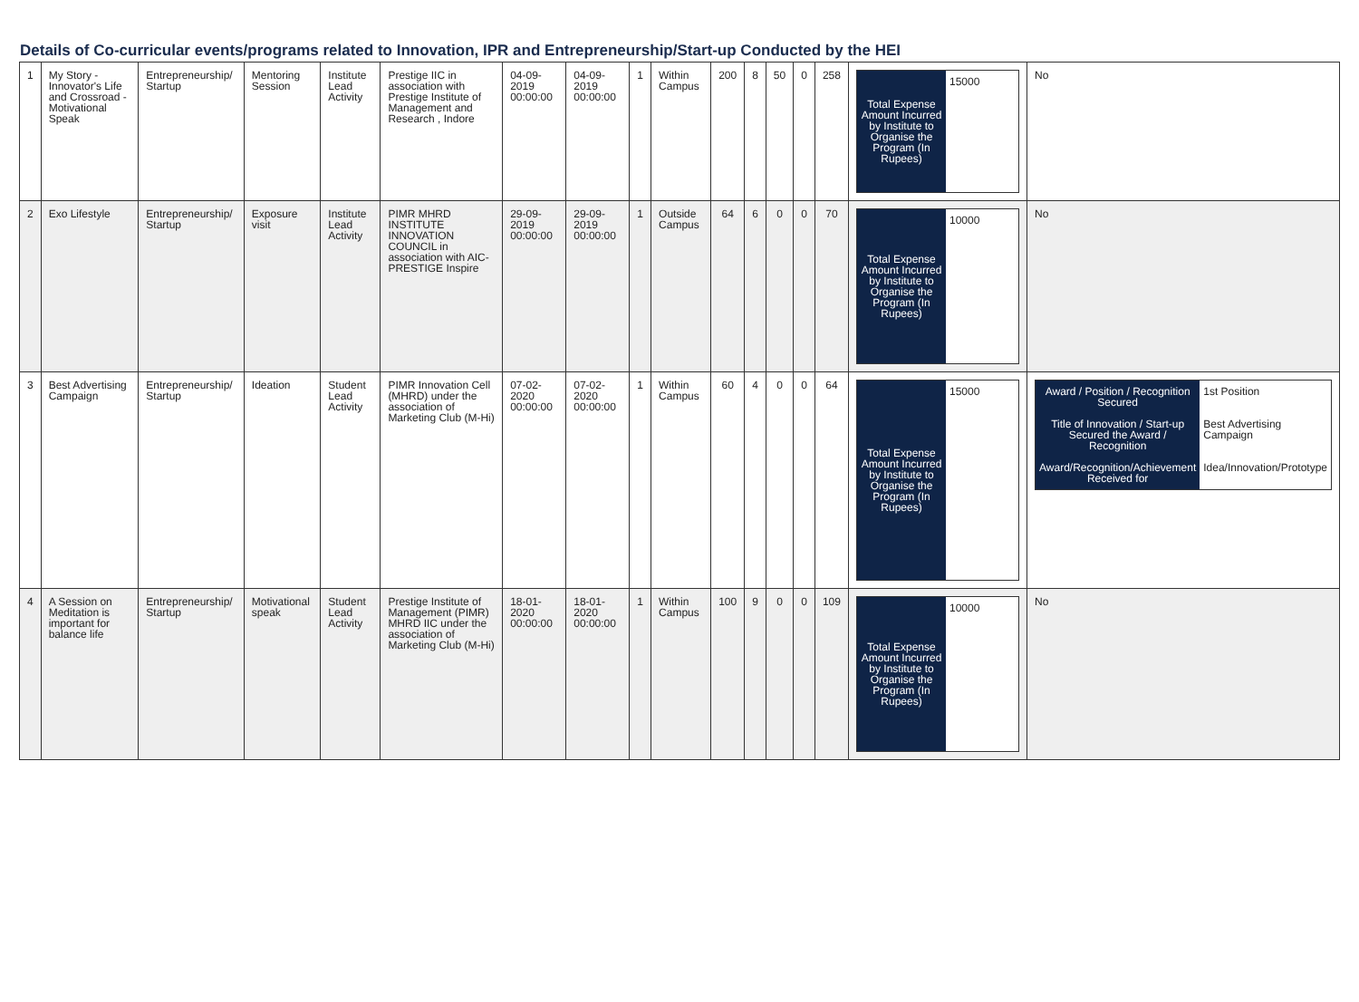Details of Co-curricular events/programs related to Innovation, IPR and Entrepreneurship/Start-up Conducted by the HEI
| 1 | My Story - Innovator's Life and Crossroad - Motivational Speak | Entrepreneurship/ Startup | Mentoring Session | Institute Lead Activity | Prestige IIC in association with Prestige Institute of Management and Research , Indore | 04-09-2019 00:00:00 | 04-09-2019 00:00:00 | 1 | Within Campus | 200 | 8 | 50 | 0 | 258 | / Total Expense Amount Incurred by Institute to Organise the Program (In Rupees) / 15000 / | No |
| 2 | Exo Lifestyle | Entrepreneurship/ Startup | Exposure visit | Institute Lead Activity | PIMR MHRD INSTITUTE INNOVATION COUNCIL in association with AIC-PRESTIGE Inspire | 29-09-2019 00:00:00 | 29-09-2019 00:00:00 | 1 | Outside Campus | 64 | 6 | 0 | 0 | 70 | / Total Expense Amount Incurred by Institute to Organise the Program (In Rupees) / 10000 / | No |
| 3 | Best Advertising Campaign | Entrepreneurship/ Startup | Ideation | Student Lead Activity | PIMR Innovation Cell (MHRD) under the association of Marketing Club (M-Hi) | 07-02-2020 00:00:00 | 07-02-2020 00:00:00 | 1 | Within Campus | 60 | 4 | 0 | 0 | 64 | / Total Expense Amount Incurred by Institute to Organise the Program (In Rupees) / 15000 / | / Award / Position / Recognition Secured / 1st Position / / Title of Innovation / Start-up Secured the Award / Recognition / Best Advertising Campaign / / Award/Recognition/Achievement Received for / Idea/Innovation/Prototype / |
| 4 | A Session on Meditation is important for balance life | Entrepreneurship/ Startup | Motivational speak | Student Lead Activity | Prestige Institute of Management (PIMR) MHRD IIC under the association of Marketing Club (M-Hi) | 18-01-2020 00:00:00 | 18-01-2020 00:00:00 | 1 | Within Campus | 100 | 9 | 0 | 0 | 109 | / Total Expense Amount Incurred by Institute to Organise the Program (In Rupees) / 10000 / | No |